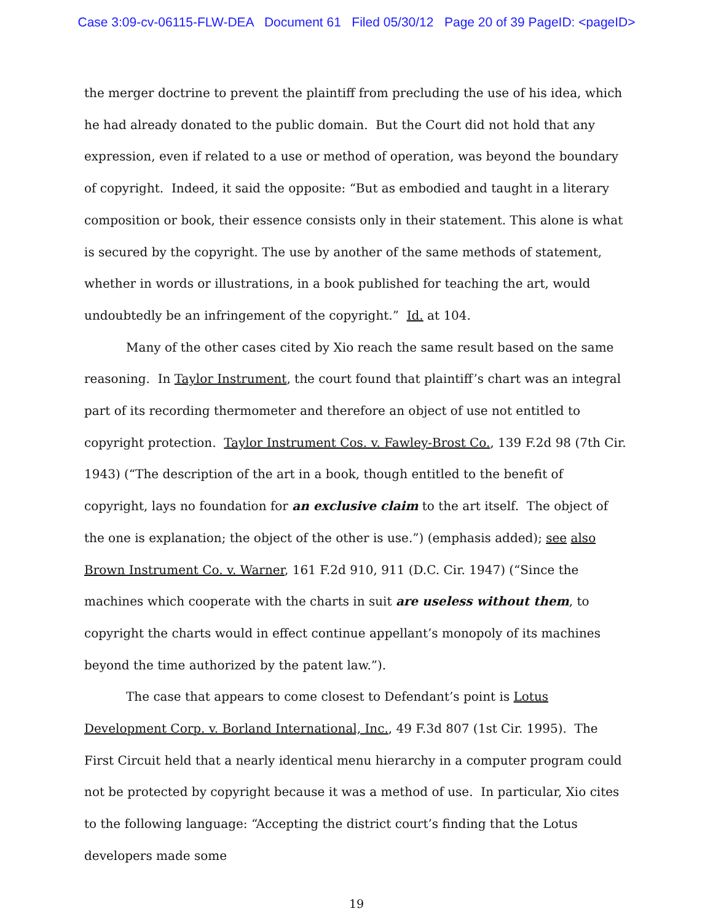Case 3:09-cv-06115-FLW-DEA Document 61 Filed 05/30/12 Page 20 of 39 PageID: <pageID>
the merger doctrine to prevent the plaintiff from precluding the use of his idea, which he had already donated to the public domain. But the Court did not hold that any expression, even if related to a use or method of operation, was beyond the boundary of copyright. Indeed, it said the opposite: “But as embodied and taught in a literary composition or book, their essence consists only in their statement. This alone is what is secured by the copyright. The use by another of the same methods of statement, whether in words or illustrations, in a book published for teaching the art, would undoubtedly be an infringement of the copyright.” Id. at 104.
Many of the other cases cited by Xio reach the same result based on the same reasoning. In Taylor Instrument, the court found that plaintiff’s chart was an integral part of its recording thermometer and therefore an object of use not entitled to copyright protection. Taylor Instrument Cos. v. Fawley-Brost Co., 139 F.2d 98 (7th Cir. 1943) (“The description of the art in a book, though entitled to the benefit of copyright, lays no foundation for an exclusive claim to the art itself. The object of the one is explanation; the object of the other is use.”) (emphasis added); see also Brown Instrument Co. v. Warner, 161 F.2d 910, 911 (D.C. Cir. 1947) (“Since the machines which cooperate with the charts in suit are useless without them, to copyright the charts would in effect continue appellant’s monopoly of its machines beyond the time authorized by the patent law.”).
The case that appears to come closest to Defendant’s point is Lotus Development Corp. v. Borland International, Inc., 49 F.3d 807 (1st Cir. 1995). The First Circuit held that a nearly identical menu hierarchy in a computer program could not be protected by copyright because it was a method of use. In particular, Xio cites to the following language: “Accepting the district court’s finding that the Lotus developers made some
19